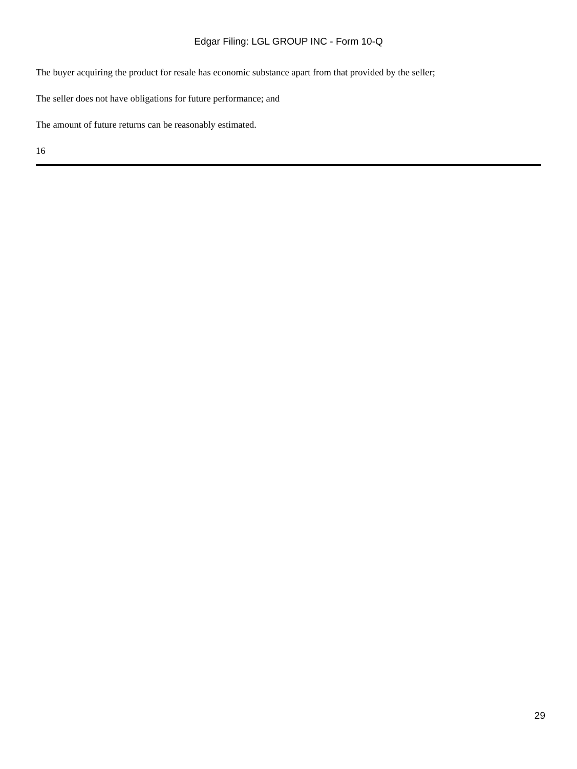Edgar Filing: LGL GROUP INC - Form 10-Q
The buyer acquiring the product for resale has economic substance apart from that provided by the seller;
The seller does not have obligations for future performance; and
The amount of future returns can be reasonably estimated.
16
29